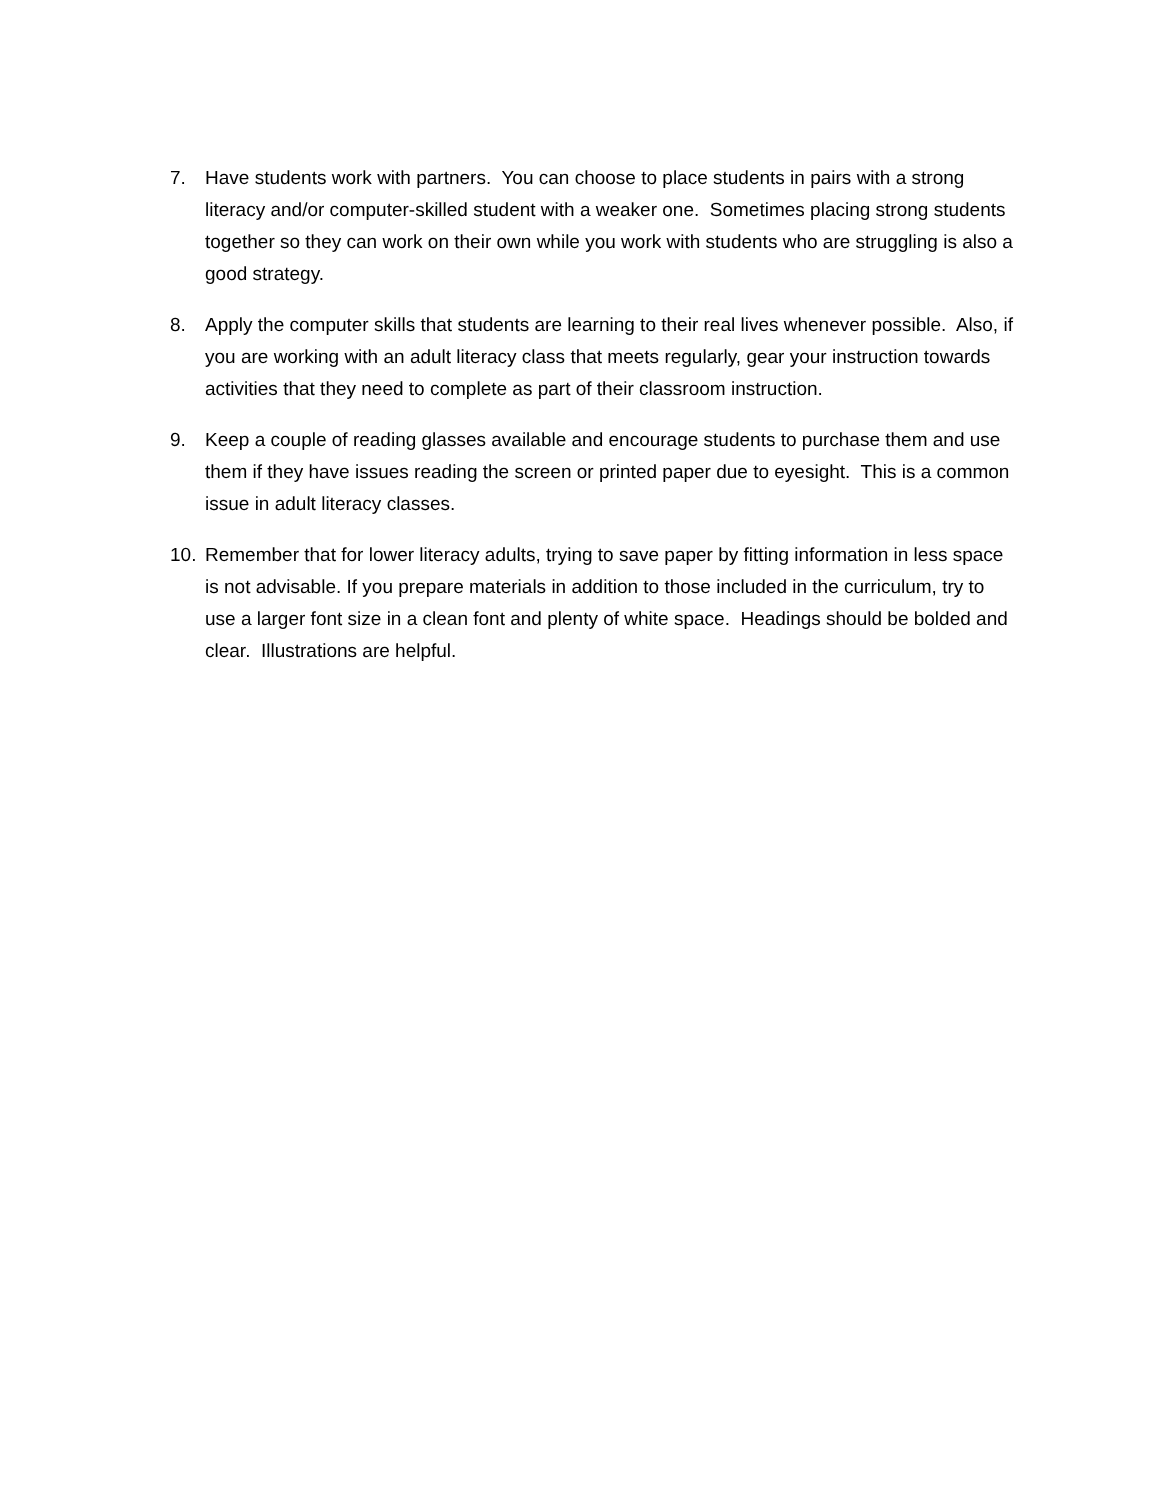7. Have students work with partners. You can choose to place students in pairs with a strong literacy and/or computer-skilled student with a weaker one. Sometimes placing strong students together so they can work on their own while you work with students who are struggling is also a good strategy.
8. Apply the computer skills that students are learning to their real lives whenever possible. Also, if you are working with an adult literacy class that meets regularly, gear your instruction towards activities that they need to complete as part of their classroom instruction.
9. Keep a couple of reading glasses available and encourage students to purchase them and use them if they have issues reading the screen or printed paper due to eyesight. This is a common issue in adult literacy classes.
10. Remember that for lower literacy adults, trying to save paper by fitting information in less space is not advisable. If you prepare materials in addition to those included in the curriculum, try to use a larger font size in a clean font and plenty of white space. Headings should be bolded and clear. Illustrations are helpful.